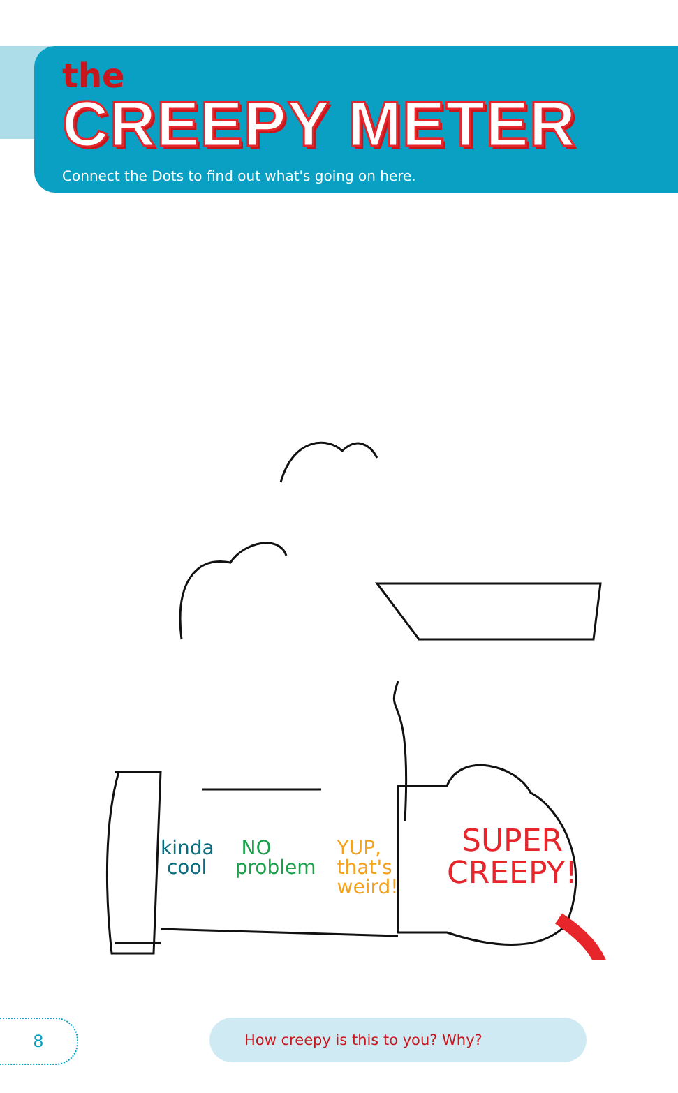the
CREEPY METER
Connect the Dots to find out what's going on here.
kinda
cool
NO
problem
YUP,
that's
weird!
SUPER
CREEPY!
8 How creepy is this to you? Why?